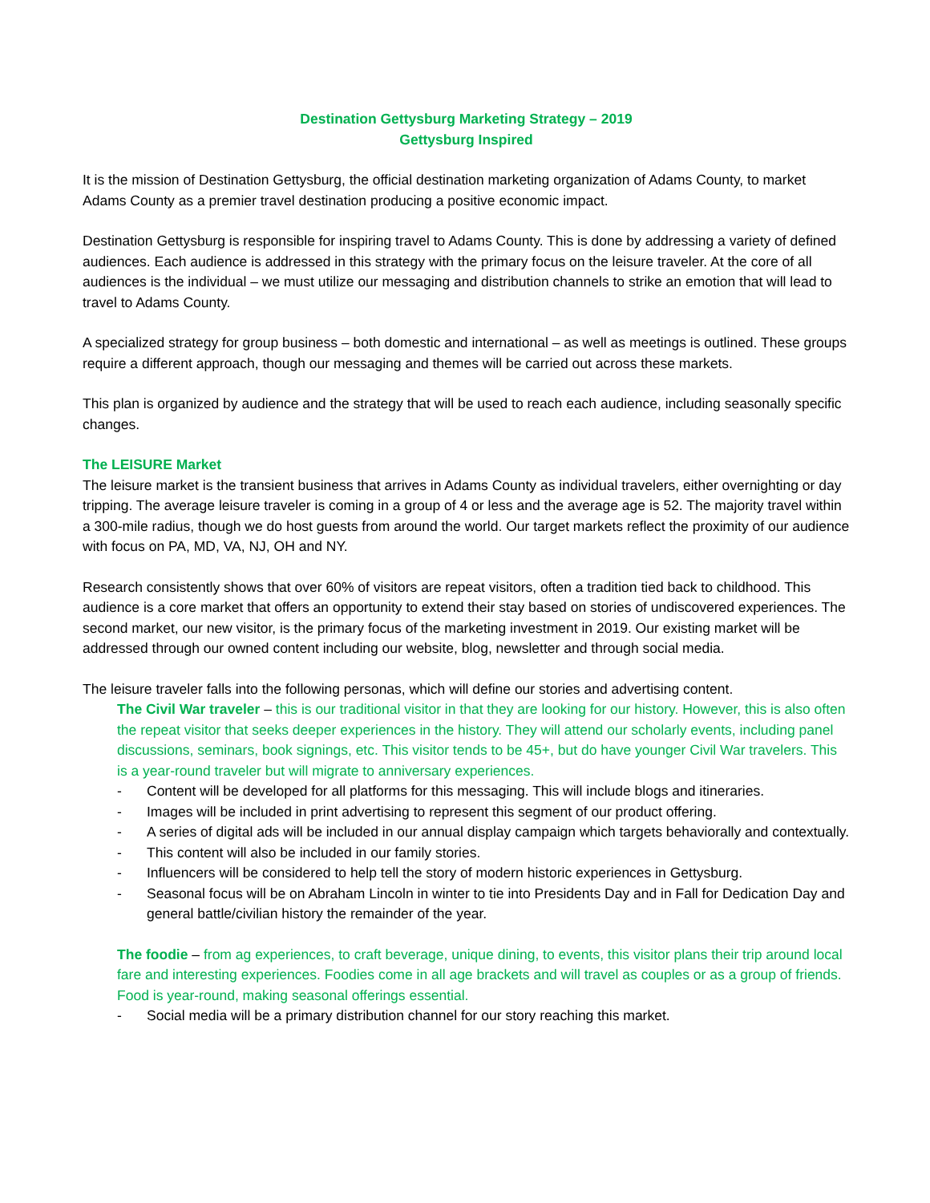Destination Gettysburg Marketing Strategy – 2019
Gettysburg Inspired
It is the mission of Destination Gettysburg, the official destination marketing organization of Adams County, to market Adams County as a premier travel destination producing a positive economic impact.
Destination Gettysburg is responsible for inspiring travel to Adams County. This is done by addressing a variety of defined audiences. Each audience is addressed in this strategy with the primary focus on the leisure traveler. At the core of all audiences is the individual – we must utilize our messaging and distribution channels to strike an emotion that will lead to travel to Adams County.
A specialized strategy for group business – both domestic and international – as well as meetings is outlined. These groups require a different approach, though our messaging and themes will be carried out across these markets.
This plan is organized by audience and the strategy that will be used to reach each audience, including seasonally specific changes.
The LEISURE Market
The leisure market is the transient business that arrives in Adams County as individual travelers, either overnighting or day tripping. The average leisure traveler is coming in a group of 4 or less and the average age is 52. The majority travel within a 300-mile radius, though we do host guests from around the world. Our target markets reflect the proximity of our audience with focus on PA, MD, VA, NJ, OH and NY.
Research consistently shows that over 60% of visitors are repeat visitors, often a tradition tied back to childhood. This audience is a core market that offers an opportunity to extend their stay based on stories of undiscovered experiences. The second market, our new visitor, is the primary focus of the marketing investment in 2019. Our existing market will be addressed through our owned content including our website, blog, newsletter and through social media.
The leisure traveler falls into the following personas, which will define our stories and advertising content.
The Civil War traveler – this is our traditional visitor in that they are looking for our history. However, this is also often the repeat visitor that seeks deeper experiences in the history. They will attend our scholarly events, including panel discussions, seminars, book signings, etc. This visitor tends to be 45+, but do have younger Civil War travelers. This is a year-round traveler but will migrate to anniversary experiences.
- Content will be developed for all platforms for this messaging. This will include blogs and itineraries.
- Images will be included in print advertising to represent this segment of our product offering.
- A series of digital ads will be included in our annual display campaign which targets behaviorally and contextually.
- This content will also be included in our family stories.
- Influencers will be considered to help tell the story of modern historic experiences in Gettysburg.
- Seasonal focus will be on Abraham Lincoln in winter to tie into Presidents Day and in Fall for Dedication Day and general battle/civilian history the remainder of the year.
The foodie – from ag experiences, to craft beverage, unique dining, to events, this visitor plans their trip around local fare and interesting experiences. Foodies come in all age brackets and will travel as couples or as a group of friends. Food is year-round, making seasonal offerings essential.
- Social media will be a primary distribution channel for our story reaching this market.